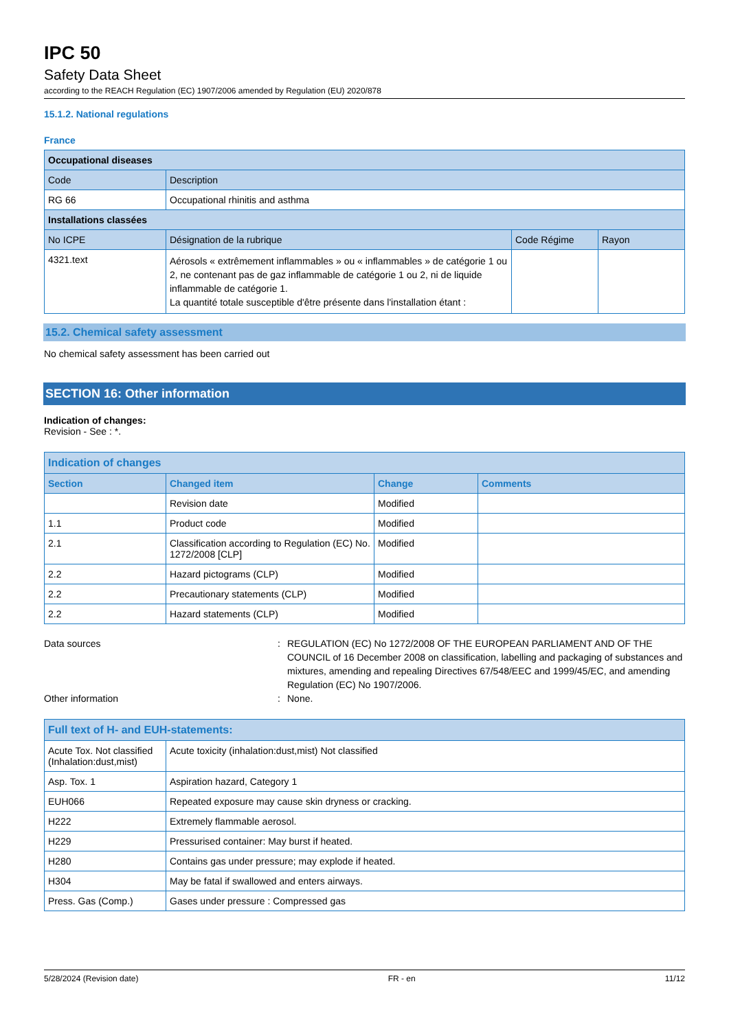IPC 50
Safety Data Sheet
according to the REACH Regulation (EC) 1907/2006 amended by Regulation (EU) 2020/878
15.1.2. National regulations
France
| Occupational diseases | | | |
| --- | --- | --- | --- |
| Code | Description | | |
| RG 66 | Occupational rhinitis and asthma | | |
| Installations classées | | | |
| No ICPE | Désignation de la rubrique | Code Régime | Rayon |
| 4321.text | Aérosols « extrêmement inflammables » ou « inflammables » de catégorie 1 ou 2, ne contenant pas de gaz inflammable de catégorie 1 ou 2, ni de liquide inflammable de catégorie 1. La quantité totale susceptible d'être présente dans l'installation étant : | | |
15.2. Chemical safety assessment
No chemical safety assessment has been carried out
SECTION 16: Other information
Indication of changes:
Revision - See : *.
| Indication of changes | | | |
| --- | --- | --- | --- |
| Section | Changed item | Change | Comments |
| | Revision date | Modified | |
| 1.1 | Product code | Modified | |
| 2.1 | Classification according to Regulation (EC) No. 1272/2008 [CLP] | Modified | |
| 2.2 | Hazard pictograms (CLP) | Modified | |
| 2.2 | Precautionary statements (CLP) | Modified | |
| 2.2 | Hazard statements (CLP) | Modified | |
Data sources: REGULATION (EC) No 1272/2008 OF THE EUROPEAN PARLIAMENT AND OF THE COUNCIL of 16 December 2008 on classification, labelling and packaging of substances and mixtures, amending and repealing Directives 67/548/EEC and 1999/45/EC, and amending Regulation (EC) No 1907/2006.
Other information: None.
| Full text of H- and EUH-statements: | |
| --- | --- |
| Acute Tox. Not classified (Inhalation:dust,mist) | Acute toxicity (inhalation:dust,mist) Not classified |
| Asp. Tox. 1 | Aspiration hazard, Category 1 |
| EUH066 | Repeated exposure may cause skin dryness or cracking. |
| H222 | Extremely flammable aerosol. |
| H229 | Pressurised container: May burst if heated. |
| H280 | Contains gas under pressure; may explode if heated. |
| H304 | May be fatal if swallowed and enters airways. |
| Press. Gas (Comp.) | Gases under pressure : Compressed gas |
5/28/2024 (Revision date) FR - en 11/12